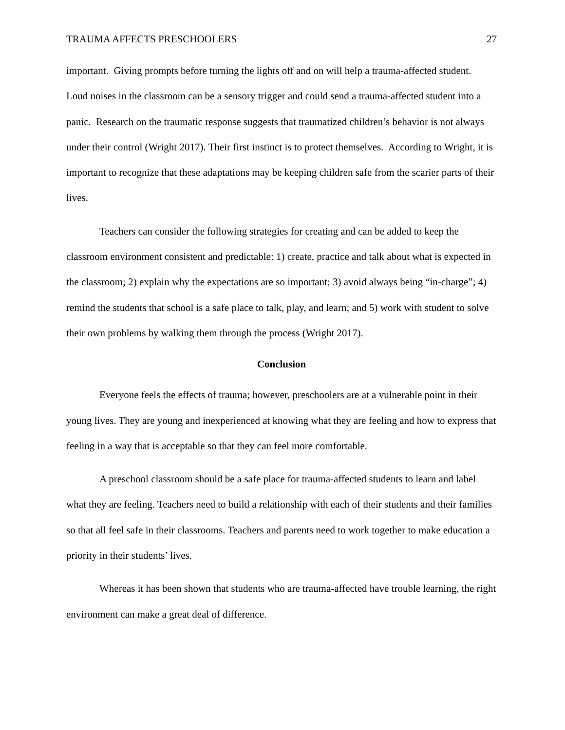TRAUMA AFFECTS PRESCHOOLERS 27
important. Giving prompts before turning the lights off and on will help a trauma-affected student. Loud noises in the classroom can be a sensory trigger and could send a trauma-affected student into a panic. Research on the traumatic response suggests that traumatized children’s behavior is not always under their control (Wright 2017). Their first instinct is to protect themselves. According to Wright, it is important to recognize that these adaptations may be keeping children safe from the scarier parts of their lives.
Teachers can consider the following strategies for creating and can be added to keep the classroom environment consistent and predictable: 1) create, practice and talk about what is expected in the classroom; 2) explain why the expectations are so important; 3) avoid always being “in-charge”; 4) remind the students that school is a safe place to talk, play, and learn; and 5) work with student to solve their own problems by walking them through the process (Wright 2017).
Conclusion
Everyone feels the effects of trauma; however, preschoolers are at a vulnerable point in their young lives. They are young and inexperienced at knowing what they are feeling and how to express that feeling in a way that is acceptable so that they can feel more comfortable.
A preschool classroom should be a safe place for trauma-affected students to learn and label what they are feeling. Teachers need to build a relationship with each of their students and their families so that all feel safe in their classrooms. Teachers and parents need to work together to make education a priority in their students’ lives.
Whereas it has been shown that students who are trauma-affected have trouble learning, the right environment can make a great deal of difference.